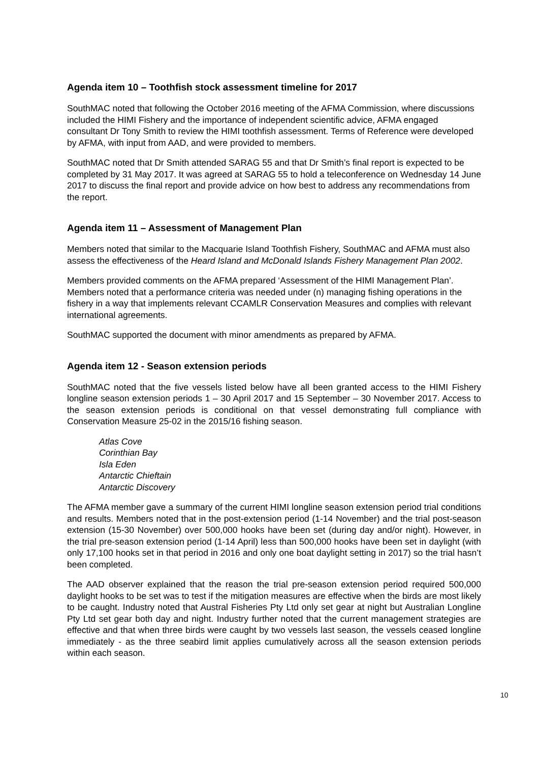Agenda item 10 – Toothfish stock assessment timeline for 2017
SouthMAC noted that following the October 2016 meeting of the AFMA Commission, where discussions included the HIMI Fishery and the importance of independent scientific advice, AFMA engaged consultant Dr Tony Smith to review the HIMI toothfish assessment. Terms of Reference were developed by AFMA, with input from AAD, and were provided to members.
SouthMAC noted that Dr Smith attended SARAG 55 and that Dr Smith’s final report is expected to be completed by 31 May 2017. It was agreed at SARAG 55 to hold a teleconference on Wednesday 14 June 2017 to discuss the final report and provide advice on how best to address any recommendations from the report.
Agenda item 11 – Assessment of Management Plan
Members noted that similar to the Macquarie Island Toothfish Fishery, SouthMAC and AFMA must also assess the effectiveness of the Heard Island and McDonald Islands Fishery Management Plan 2002.
Members provided comments on the AFMA prepared ‘Assessment of the HIMI Management Plan’. Members noted that a performance criteria was needed under (n) managing fishing operations in the fishery in a way that implements relevant CCAMLR Conservation Measures and complies with relevant international agreements.
SouthMAC supported the document with minor amendments as prepared by AFMA.
Agenda item 12 - Season extension periods
SouthMAC noted that the five vessels listed below have all been granted access to the HIMI Fishery longline season extension periods 1 – 30 April 2017 and 15 September – 30 November 2017. Access to the season extension periods is conditional on that vessel demonstrating full compliance with Conservation Measure 25-02 in the 2015/16 fishing season.
Atlas Cove
Corinthian Bay
Isla Eden
Antarctic Chieftain
Antarctic Discovery
The AFMA member gave a summary of the current HIMI longline season extension period trial conditions and results. Members noted that in the post-extension period (1-14 November) and the trial post-season extension (15-30 November) over 500,000 hooks have been set (during day and/or night). However, in the trial pre-season extension period (1-14 April) less than 500,000 hooks have been set in daylight (with only 17,100 hooks set in that period in 2016 and only one boat daylight setting in 2017) so the trial hasn’t been completed.
The AAD observer explained that the reason the trial pre-season extension period required 500,000 daylight hooks to be set was to test if the mitigation measures are effective when the birds are most likely to be caught. Industry noted that Austral Fisheries Pty Ltd only set gear at night but Australian Longline Pty Ltd set gear both day and night. Industry further noted that the current management strategies are effective and that when three birds were caught by two vessels last season, the vessels ceased longline immediately - as the three seabird limit applies cumulatively across all the season extension periods within each season.
10